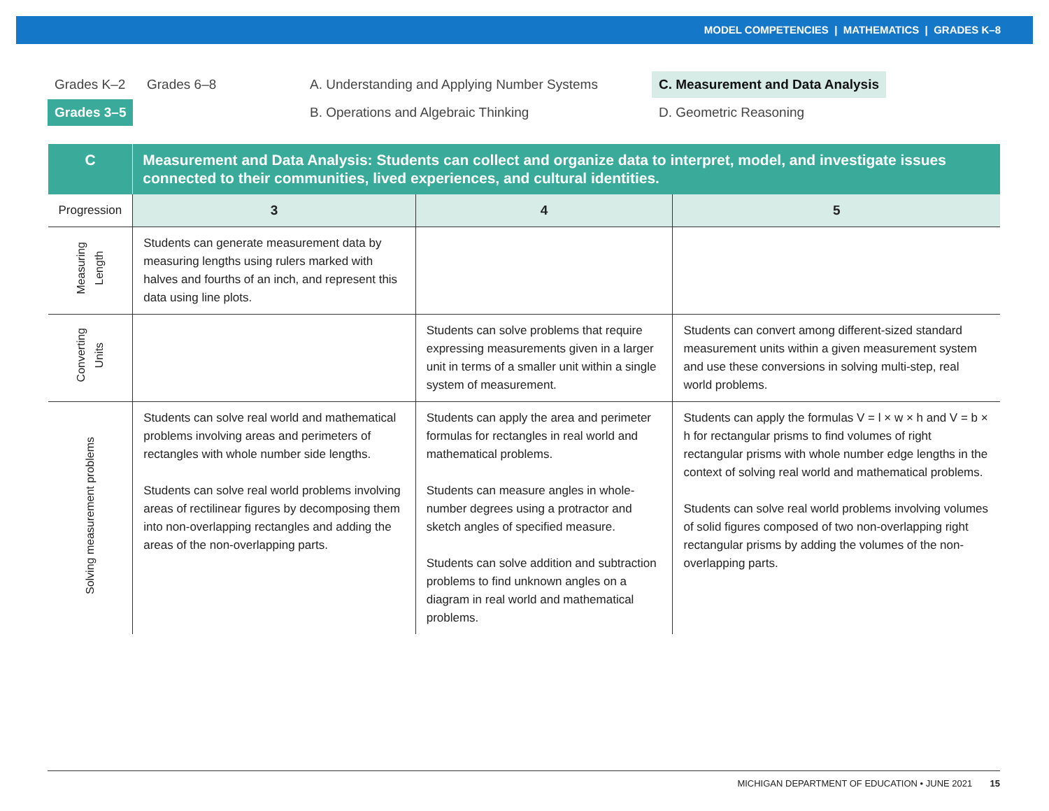MODEL COMPETENCIES | MATHEMATICS | GRADES K–8
Grades K–2 Grades 6–8
Grades 3–5
A. Understanding and Applying Number Systems
B. Operations and Algebraic Thinking
C. Measurement and Data Analysis
D. Geometric Reasoning
| C | Measurement and Data Analysis: Students can collect and organize data to interpret, model, and investigate issues connected to their communities, lived experiences, and cultural identities. | | |
| --- | --- | --- | --- |
| Progression | 3 | 4 | 5 |
| Measuring Length | Students can generate measurement data by measuring lengths using rulers marked with halves and fourths of an inch, and represent this data using line plots. | | |
| Converting Units | | Students can solve problems that require expressing measurements given in a larger unit in terms of a smaller unit within a single system of measurement. | Students can convert among different-sized standard measurement units within a given measurement system and use these conversions in solving multi-step, real world problems. |
| Solving measurement problems | Students can solve real world and mathematical problems involving areas and perimeters of rectangles with whole number side lengths. Students can solve real world problems involving areas of rectilinear figures by decomposing them into non-overlapping rectangles and adding the areas of the non-overlapping parts. | Students can apply the area and perimeter formulas for rectangles in real world and mathematical problems. Students can measure angles in whole-number degrees using a protractor and sketch angles of specified measure. Students can solve addition and subtraction problems to find unknown angles on a diagram in real world and mathematical problems. | Students can apply the formulas V = l × w × h and V = b × h for rectangular prisms to find volumes of right rectangular prisms with whole number edge lengths in the context of solving real world and mathematical problems. Students can solve real world problems involving volumes of solid figures composed of two non-overlapping right rectangular prisms by adding the volumes of the non-overlapping parts. |
MICHIGAN DEPARTMENT OF EDUCATION • JUNE 2021 15